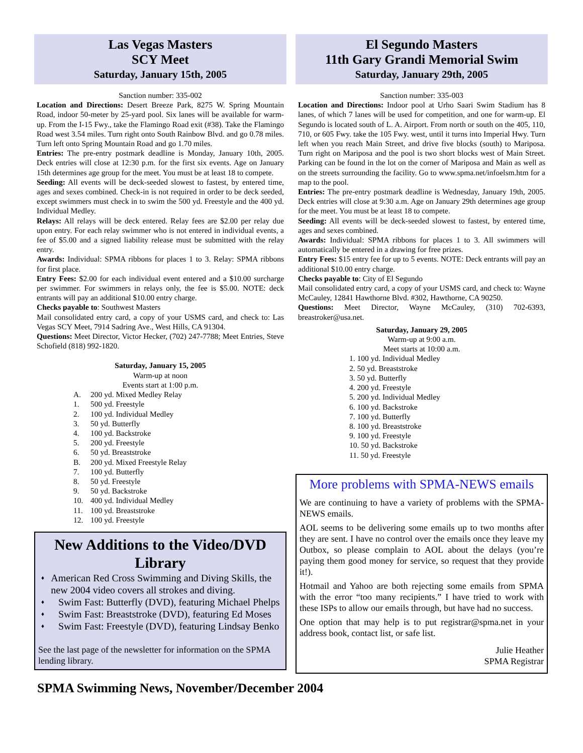Las Vegas Masters
SCY Meet
Saturday, January 15th, 2005
Sanction number: 335-002
Location and Directions: Desert Breeze Park, 8275 W. Spring Mountain Road, indoor 50-meter by 25-yard pool. Six lanes will be available for warm-up. From the I-15 Fwy., take the Flamingo Road exit (#38). Take the Flamingo Road west 3.54 miles. Turn right onto South Rainbow Blvd. and go 0.78 miles. Turn left onto Spring Mountain Road and go 1.70 miles.
Entries: The pre-entry postmark deadline is Monday, January 10th, 2005. Deck entries will close at 12:30 p.m. for the first six events. Age on January 15th determines age group for the meet. You must be at least 18 to compete.
Seeding: All events will be deck-seeded slowest to fastest, by entered time, ages and sexes combined. Check-in is not required in order to be deck seeded, except swimmers must check in to swim the 500 yd. Freestyle and the 400 yd. Individual Medley.
Relays: All relays will be deck entered. Relay fees are $2.00 per relay due upon entry. For each relay swimmer who is not entered in individual events, a fee of $5.00 and a signed liability release must be submitted with the relay entry.
Awards: Individual: SPMA ribbons for places 1 to 3. Relay: SPMA ribbons for first place.
Entry Fees: $2.00 for each individual event entered and a $10.00 surcharge per swimmer. For swimmers in relays only, the fee is $5.00. NOTE: deck entrants will pay an additional $10.00 entry charge.
Checks payable to: Southwest Masters
Mail consolidated entry card, a copy of your USMS card, and check to: Las Vegas SCY Meet, 7914 Sadring Ave., West Hills, CA 91304.
Questions: Meet Director, Victor Hecker, (702) 247-7788; Meet Entries, Steve Schofield (818) 992-1820.
Saturday, January 15, 2005
Warm-up at noon
Events start at 1:00 p.m.
A. 200 yd. Mixed Medley Relay
1. 500 yd. Freestyle
2. 100 yd. Individual Medley
3. 50 yd. Butterfly
4. 100 yd. Backstroke
5. 200 yd. Freestyle
6. 50 yd. Breaststroke
B. 200 yd. Mixed Freestyle Relay
7. 100 yd. Butterfly
8. 50 yd. Freestyle
9. 50 yd. Backstroke
10. 400 yd. Individual Medley
11. 100 yd. Breaststroke
12. 100 yd. Freestyle
New Additions to the Video/DVD Library
♦ American Red Cross Swimming and Diving Skills, the new 2004 video covers all strokes and diving.
♦ Swim Fast: Butterfly (DVD), featuring Michael Phelps
♦ Swim Fast: Breaststroke (DVD), featuring Ed Moses
♦ Swim Fast: Freestyle (DVD), featuring Lindsay Benko
See the last page of the newsletter for information on the SPMA lending library.
El Segundo Masters
11th Gary Grandi Memorial Swim
Saturday, January 29th, 2005
Sanction number: 335-003
Location and Directions: Indoor pool at Urho Saari Swim Stadium has 8 lanes, of which 7 lanes will be used for competition, and one for warm-up. El Segundo is located south of L. A. Airport. From north or south on the 405, 110, 710, or 605 Fwy. take the 105 Fwy. west, until it turns into Imperial Hwy. Turn left when you reach Main Street, and drive five blocks (south) to Mariposa. Turn right on Mariposa and the pool is two short blocks west of Main Street. Parking can be found in the lot on the corner of Mariposa and Main as well as on the streets surrounding the facility. Go to www.spma.net/infoelsm.htm for a map to the pool.
Entries: The pre-entry postmark deadline is Wednesday, January 19th, 2005. Deck entries will close at 9:30 a.m. Age on January 29th determines age group for the meet. You must be at least 18 to compete.
Seeding: All events will be deck-seeded slowest to fastest, by entered time, ages and sexes combined.
Awards: Individual: SPMA ribbons for places 1 to 3. All swimmers will automatically be entered in a drawing for free prizes.
Entry Fees: $15 entry fee for up to 5 events. NOTE: Deck entrants will pay an additional $10.00 entry charge.
Checks payable to: City of El Segundo
Mail consolidated entry card, a copy of your USMS card, and check to: Wayne McCauley, 12841 Hawthorne Blvd. #302, Hawthorne, CA 90250.
Questions: Meet Director, Wayne McCauley, (310) 702-6393, breastroker@usa.net.
Saturday, January 29, 2005
Warm-up at 9:00 a.m.
Meet starts at 10:00 a.m.
1. 100 yd. Individual Medley
2. 50 yd. Breaststroke
3. 50 yd. Butterfly
4. 200 yd. Freestyle
5. 200 yd. Individual Medley
6. 100 yd. Backstroke
7. 100 yd. Butterfly
8. 100 yd. Breaststroke
9. 100 yd. Freestyle
10. 50 yd. Backstroke
11. 50 yd. Freestyle
More problems with SPMA-NEWS emails
We are continuing to have a variety of problems with the SPMA-NEWS emails.
AOL seems to be delivering some emails up to two months after they are sent. I have no control over the emails once they leave my Outbox, so please complain to AOL about the delays (you’re paying them good money for service, so request that they provide it!).
Hotmail and Yahoo are both rejecting some emails from SPMA with the error “too many recipients.” I have tried to work with these ISPs to allow our emails through, but have had no success.
One option that may help is to put registrar@spma.net in your address book, contact list, or safe list.
Julie Heather
SPMA Registrar
SPMA Swimming News, November/December 2004